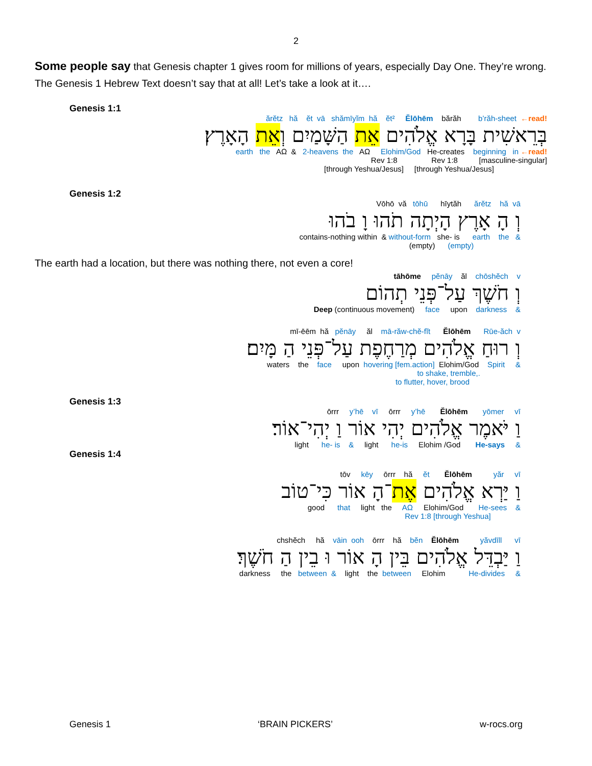2
Some people say that Genesis chapter 1 gives room for millions of years, especially Day One. They’re wrong. The Genesis 1 Hebrew Text doesn’t say that at all! Let’s take a look at it….
Genesis 1:1
ărĕtz hă ĕt vā shămīyĭm hă ĕt² Ĕlōhēm bărăh b’răh-sheet ←read!
בְּרֵאשִׁית בָּרָא אֱלֹהִים אֵת הַשָּׁמַיִם וְאֵת הָאָרֶץ׃
earth the AΩ & 2-heavens the AΩ Elohim/God He-creates beginning in ←read!
Rev 1:8 Rev 1:8 [masculine-singular]
[through Yeshua/Jesus] [through Yeshua/Jesus]
Genesis 1:2
Vōhō vă tōhū hīytăh ărĕtz hă vā
וְ הָ אָרֶץ הָיְתָה תֹהוּ וָ בֹהוּ
contains-nothing within & without-form she- is earth the &
(empty) (empty)
The earth had a location, but there was nothing there, not even a core!
tāhōme pĕnāy ăl chōshĕch v
וְ חֹשֶׁךְ עַל־פְּנֵי תְהוֹם
Deep (continuous movement) face upon darkness &
mī-ēēm hă pĕnāy ăl mā-răw-chĕ-fĭt Ĕlōhēm Rūe-ăch v
וְ רוּחַ אֱלֹהִים מְרַחֶפֶת עַל־פְּנֵי הַ מָּיִם׃
waters the face upon hovering [fem.action] Elohim/God Spirit &
to shake, tremble,.
to flutter, hover, brood
Genesis 1:3
ōrrr y’hē vī ōrrr y’hē Ĕlōhēm yōmer vī
וַ יֹּאמֶר אֱלֹהִים יְהִי אוֹר וַ יְהִי־אוֹר׃
light he- is & light he-is Elohim /God He-says &
Genesis 1:4
tōv kēy ōrrr hă ĕt Ĕlōhēm yăr vī
וַ יַּרְא אֱלֹהִים אֶת־הָ אוֹר כִּי־טוֹב
good that light the AΩ Elohim/God He-sees &
Rev 1:8 [through Yeshua]
chshĕch hă vāin ooh ōrrr hă bĕn Ĕlōhēm yăvdīll vī
וַ יַּבְדֵּל אֱלֹהִים בֵּין הָ אוֹר וּ בֵין הַ חֹשֶׁךְ׃
darkness the between & light the between Elohim He-divides &
Genesis 1 ‘BRAIN PICKERS’ w-rocs.org